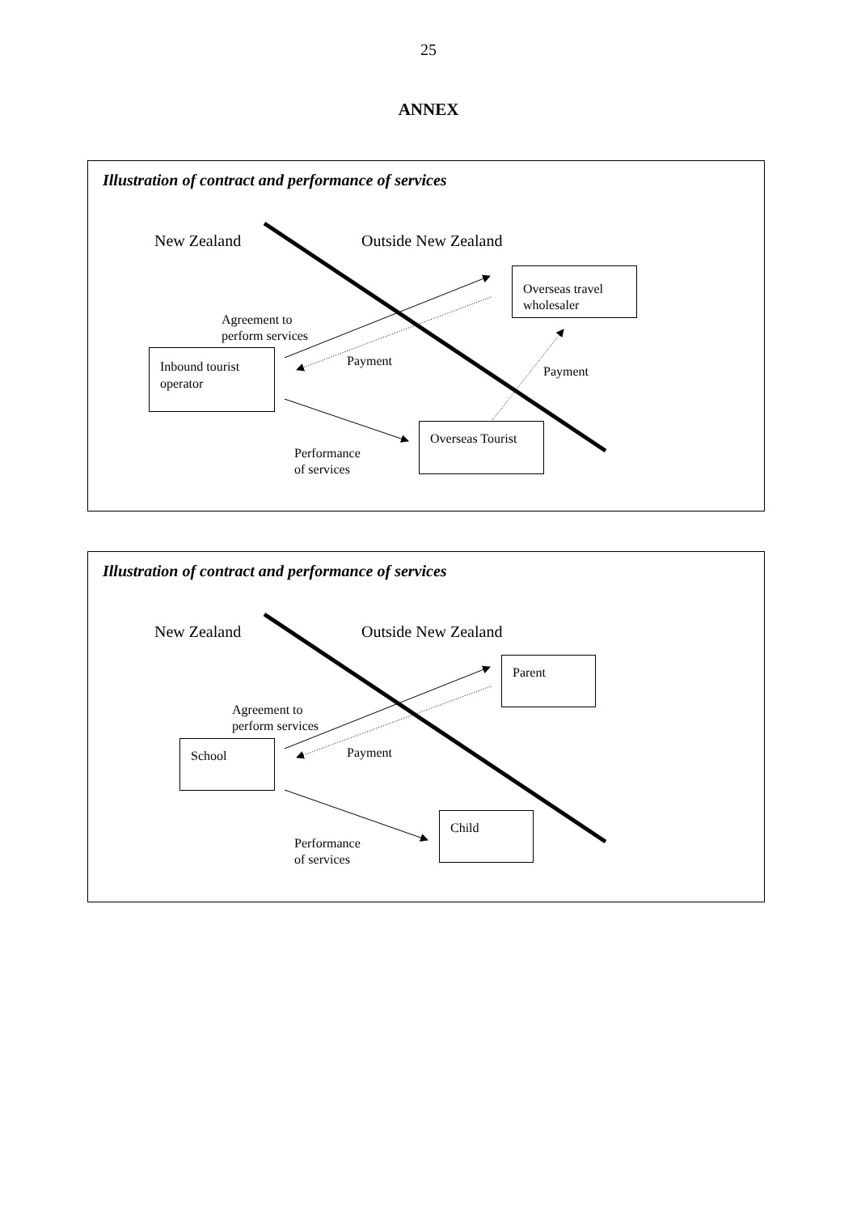25
ANNEX
Illustration of contract and performance of services
New Zealand Outside New Zealand
Overseas travel wholesaler
Agreement to
perform services
Inbound tourist operator
Payment
Payment
Overseas Tourist
Performance
of services
Illustration of contract and performance of services
New Zealand Outside New Zealand
Parent
Agreement to
perform services
School Payment
Child
Performance
of services